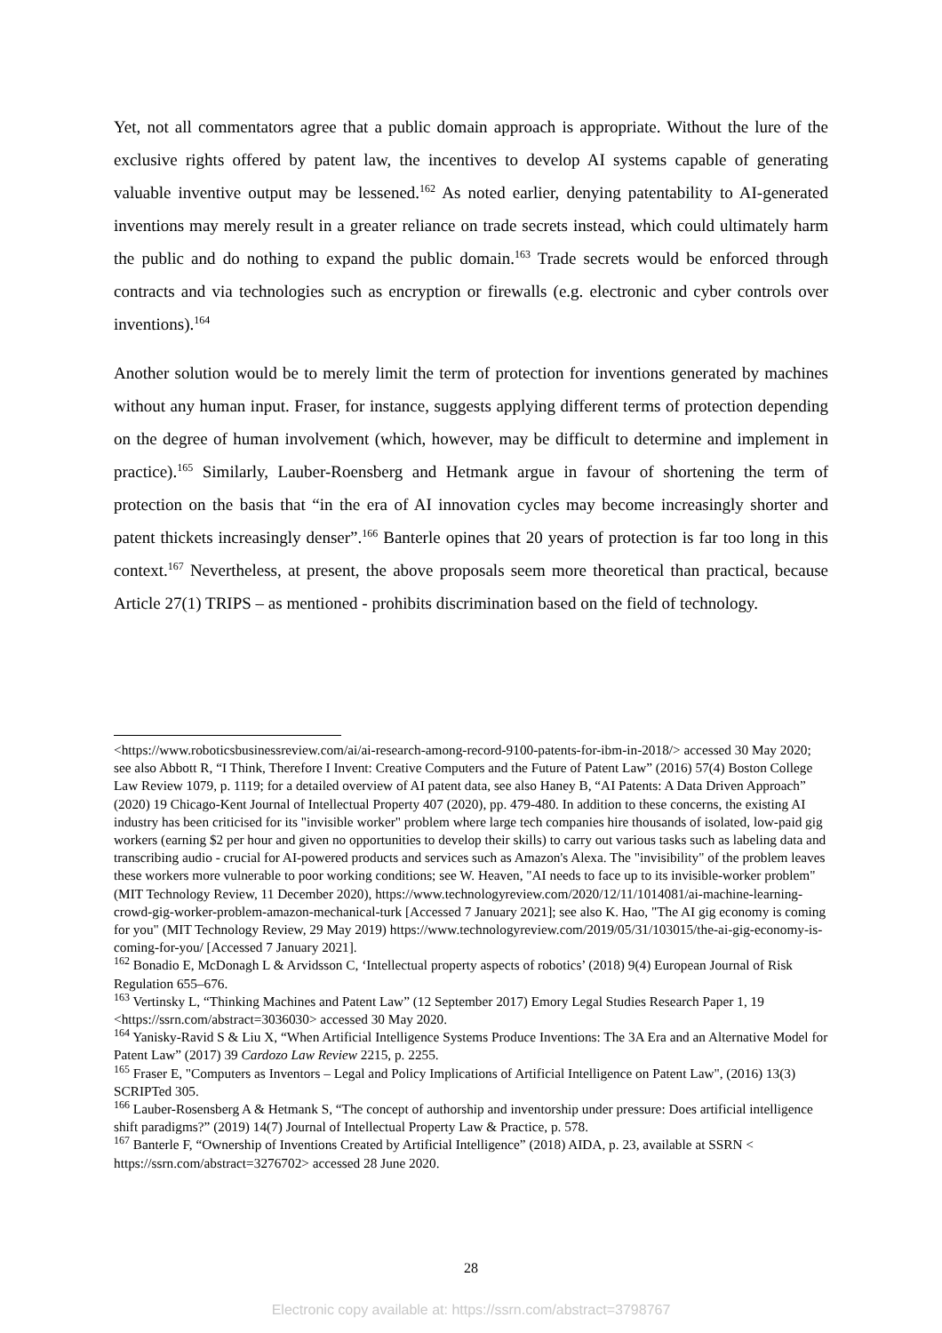Yet, not all commentators agree that a public domain approach is appropriate. Without the lure of the exclusive rights offered by patent law, the incentives to develop AI systems capable of generating valuable inventive output may be lessened.<sup>162</sup> As noted earlier, denying patentability to AI-generated inventions may merely result in a greater reliance on trade secrets instead, which could ultimately harm the public and do nothing to expand the public domain.<sup>163</sup> Trade secrets would be enforced through contracts and via technologies such as encryption or firewalls (e.g. electronic and cyber controls over inventions).<sup>164</sup>
Another solution would be to merely limit the term of protection for inventions generated by machines without any human input. Fraser, for instance, suggests applying different terms of protection depending on the degree of human involvement (which, however, may be difficult to determine and implement in practice).<sup>165</sup> Similarly, Lauber-Roensberg and Hetmank argue in favour of shortening the term of protection on the basis that “in the era of AI innovation cycles may become increasingly shorter and patent thickets increasingly denser”.<sup>166</sup> Banterle opines that 20 years of protection is far too long in this context.<sup>167</sup> Nevertheless, at present, the above proposals seem more theoretical than practical, because Article 27(1) TRIPS – as mentioned - prohibits discrimination based on the field of technology.
<https://www.roboticsbusinessreview.com/ai/ai-research-among-record-9100-patents-for-ibm-in-2018/> accessed 30 May 2020; see also Abbott R, “I Think, Therefore I Invent: Creative Computers and the Future of Patent Law” (2016) 57(4) Boston College Law Review 1079, p. 1119; for a detailed overview of AI patent data, see also Haney B, “AI Patents: A Data Driven Approach” (2020) 19 Chicago-Kent Journal of Intellectual Property 407 (2020), pp. 479-480. In addition to these concerns, the existing AI industry has been criticised for its "invisible worker" problem where large tech companies hire thousands of isolated, low-paid gig workers (earning $2 per hour and given no opportunities to develop their skills) to carry out various tasks such as labeling data and transcribing audio - crucial for AI-powered products and services such as Amazon's Alexa. The "invisibility" of the problem leaves these workers more vulnerable to poor working conditions; see W. Heaven, "AI needs to face up to its invisible-worker problem" (MIT Technology Review, 11 December 2020), https://www.technologyreview.com/2020/12/11/1014081/ai-machine-learning-crowd-gig-worker-problem-amazon-mechanical-turk [Accessed 7 January 2021]; see also K. Hao, "The AI gig economy is coming for you" (MIT Technology Review, 29 May 2019) https://www.technologyreview.com/2019/05/31/103015/the-ai-gig-economy-is-coming-for-you/ [Accessed 7 January 2021].
<sup>162</sup> Bonadio E, McDonagh L & Arvidsson C, ‘Intellectual property aspects of robotics’ (2018) 9(4) European Journal of Risk Regulation 655–676.
<sup>163</sup> Vertinsky L, “Thinking Machines and Patent Law” (12 September 2017) Emory Legal Studies Research Paper 1, 19 <https://ssrn.com/abstract=3036030> accessed 30 May 2020.
<sup>164</sup> Yanisky-Ravid S & Liu X, “When Artificial Intelligence Systems Produce Inventions: The 3A Era and an Alternative Model for Patent Law” (2017) 39 Cardozo Law Review 2215, p. 2255.
<sup>165</sup> Fraser E, "Computers as Inventors – Legal and Policy Implications of Artificial Intelligence on Patent Law", (2016) 13(3) SCRIPTed 305.
<sup>166</sup> Lauber-Rosensberg A & Hetmank S, “The concept of authorship and inventorship under pressure: Does artificial intelligence shift paradigms?” (2019) 14(7) Journal of Intellectual Property Law & Practice, p. 578.
<sup>167</sup> Banterle F, “Ownership of Inventions Created by Artificial Intelligence” (2018) AIDA, p. 23, available at SSRN < https://ssrn.com/abstract=3276702> accessed 28 June 2020.
28
Electronic copy available at: https://ssrn.com/abstract=3798767